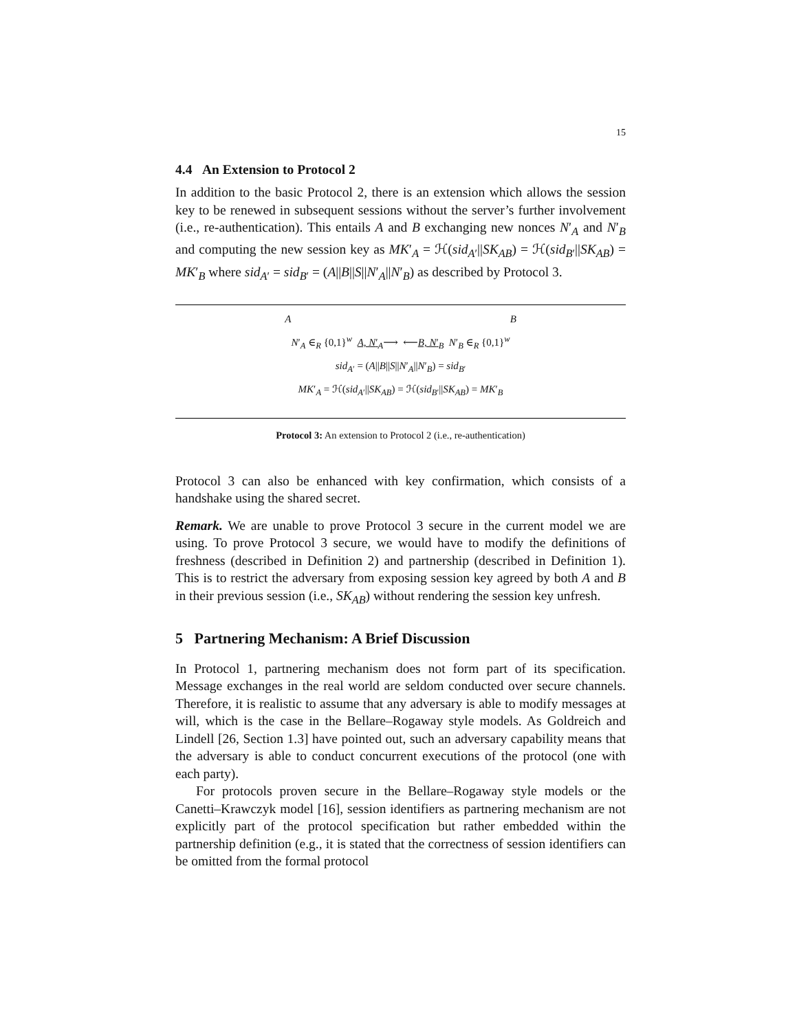15
4.4 An Extension to Protocol 2
In addition to the basic Protocol 2, there is an extension which allows the session key to be renewed in subsequent sessions without the server’s further involvement (i.e., re-authentication). This entails A and B exchanging new nonces N′<sub>A</sub> and N′<sub>B</sub> and computing the new session key as MK′<sub>A</sub> = ℋ(sid<sub>A′</sub>||SK<sub>AB</sub>) = ℋ(sid<sub>B′</sub>||SK<sub>AB</sub>) = MK′<sub>B</sub> where sid<sub>A′</sub> = sid<sub>B′</sub> = (A||B||S||N′<sub>A</sub>||N′<sub>B</sub>) as described by Protocol 3.
A B
N′<sub>A</sub> ∈<sub>R</sub> {0,1}<sup>w</sup> A, N′<sub>A</sub>⟶ ⟵B, N′<sub>B</sub> N′<sub>B</sub> ∈<sub>R</sub> {0,1}<sup>w</sup>
sid<sub>A′</sub> = (A||B||S||N′<sub>A</sub>||N′<sub>B</sub>) = sid<sub>B′</sub>
MK′<sub>A</sub> = ℋ(sid<sub>A′</sub>||SK<sub>AB</sub>) = ℋ(sid<sub>B′</sub>||SK<sub>AB</sub>) = MK′<sub>B</sub>
Protocol 3: An extension to Protocol 2 (i.e., re-authentication)
Protocol 3 can also be enhanced with key confirmation, which consists of a handshake using the shared secret.
Remark. We are unable to prove Protocol 3 secure in the current model we are using. To prove Protocol 3 secure, we would have to modify the definitions of freshness (described in Definition 2) and partnership (described in Definition 1). This is to restrict the adversary from exposing session key agreed by both A and B in their previous session (i.e., SK<sub>AB</sub>) without rendering the session key unfresh.
5 Partnering Mechanism: A Brief Discussion
In Protocol 1, partnering mechanism does not form part of its specification. Message exchanges in the real world are seldom conducted over secure channels. Therefore, it is realistic to assume that any adversary is able to modify messages at will, which is the case in the Bellare–Rogaway style models. As Goldreich and Lindell [26, Section 1.3] have pointed out, such an adversary capability means that the adversary is able to conduct concurrent executions of the protocol (one with each party).
For protocols proven secure in the Bellare–Rogaway style models or the Canetti–Krawczyk model [16], session identifiers as partnering mechanism are not explicitly part of the protocol specification but rather embedded within the partnership definition (e.g., it is stated that the correctness of session identifiers can be omitted from the formal protocol